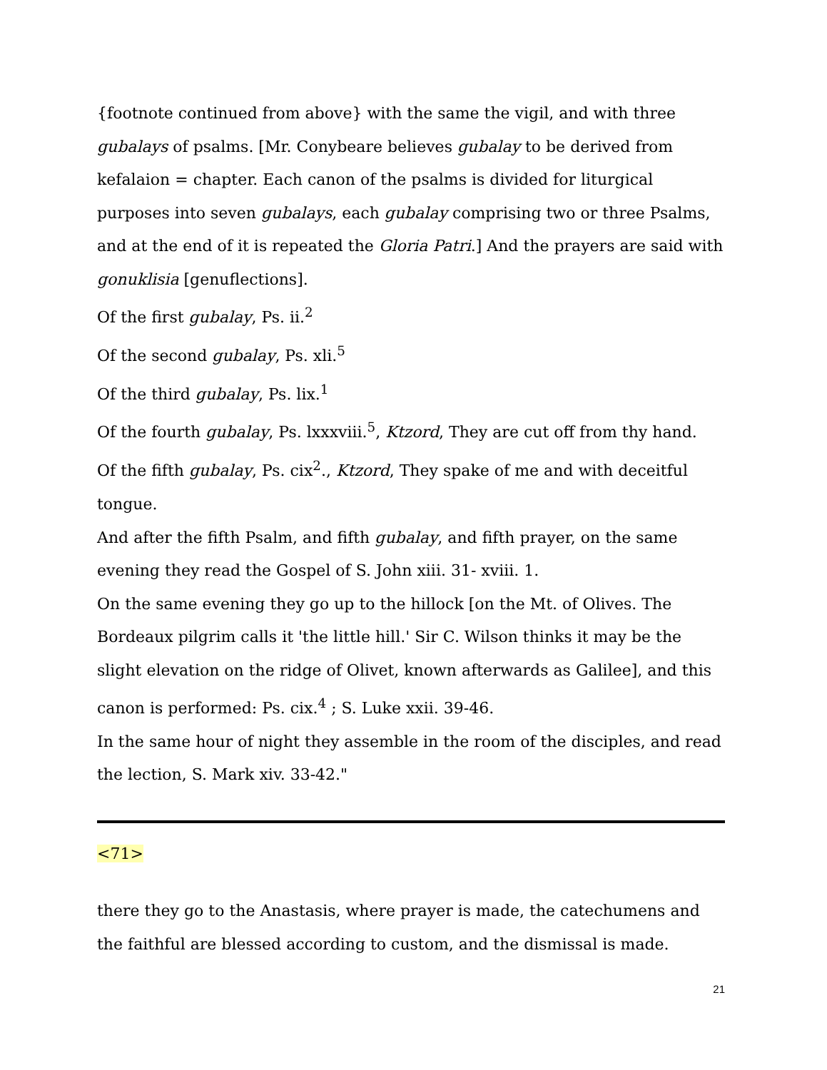{footnote continued from above} with the same the vigil, and with three gubalays of psalms. [Mr. Conybeare believes gubalay to be derived from kefalaion = chapter. Each canon of the psalms is divided for liturgical purposes into seven gubalays, each gubalay comprising two or three Psalms, and at the end of it is repeated the Gloria Patri.] And the prayers are said with gonuklisia [genuflections].
Of the first gubalay, Ps. ii.<sup>2</sup>
Of the second gubalay, Ps. xli.<sup>5</sup>
Of the third gubalay, Ps. lix.<sup>1</sup>
Of the fourth gubalay, Ps. lxxxviii.<sup>5</sup>, Ktzord, They are cut off from thy hand.
Of the fifth gubalay, Ps. cix<sup>2</sup>., Ktzord, They spake of me and with deceitful tongue.
And after the fifth Psalm, and fifth gubalay, and fifth prayer, on the same evening they read the Gospel of S. John xiii. 31- xviii. 1.
On the same evening they go up to the hillock [on the Mt. of Olives. The Bordeaux pilgrim calls it 'the little hill.' Sir C. Wilson thinks it may be the slight elevation on the ridge of Olivet, known afterwards as Galilee], and this canon is performed: Ps. cix.<sup>4</sup> ; S. Luke xxii. 39-46.
In the same hour of night they assemble in the room of the disciples, and read the lection, S. Mark xiv. 33-42."
<71>
there they go to the Anastasis, where prayer is made, the catechumens and the faithful are blessed according to custom, and the dismissal is made.
21